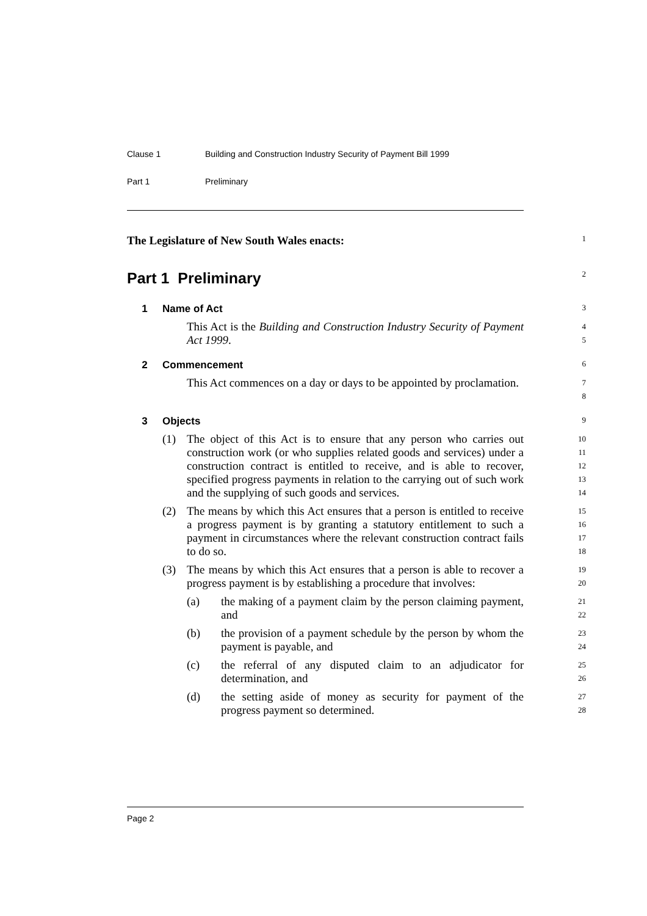Clause 1 Building and Construction Industry Security of Payment Bill 1999
Part 1 Preliminary
The Legislature of New South Wales enacts:
1
Part 1 Preliminary
2
1 Name of Act
3
This Act is the Building and Construction Industry Security of Payment Act 1999.
4
5
2 Commencement
6
This Act commences on a day or days to be appointed by proclamation.
7
8
3 Objects
9
(1) The object of this Act is to ensure that any person who carries out construction work (or who supplies related goods and services) under a construction contract is entitled to receive, and is able to recover, specified progress payments in relation to the carrying out of such work and the supplying of such goods and services.
10
11
12
13
14
(2) The means by which this Act ensures that a person is entitled to receive a progress payment is by granting a statutory entitlement to such a payment in circumstances where the relevant construction contract fails to do so.
15
16
17
18
(3) The means by which this Act ensures that a person is able to recover a progress payment is by establishing a procedure that involves:
19
20
(a) the making of a payment claim by the person claiming payment, and
21
22
(b) the provision of a payment schedule by the person by whom the payment is payable, and
23
24
(c) the referral of any disputed claim to an adjudicator for determination, and
25
26
(d) the setting aside of money as security for payment of the progress payment so determined.
27
28
Page 2